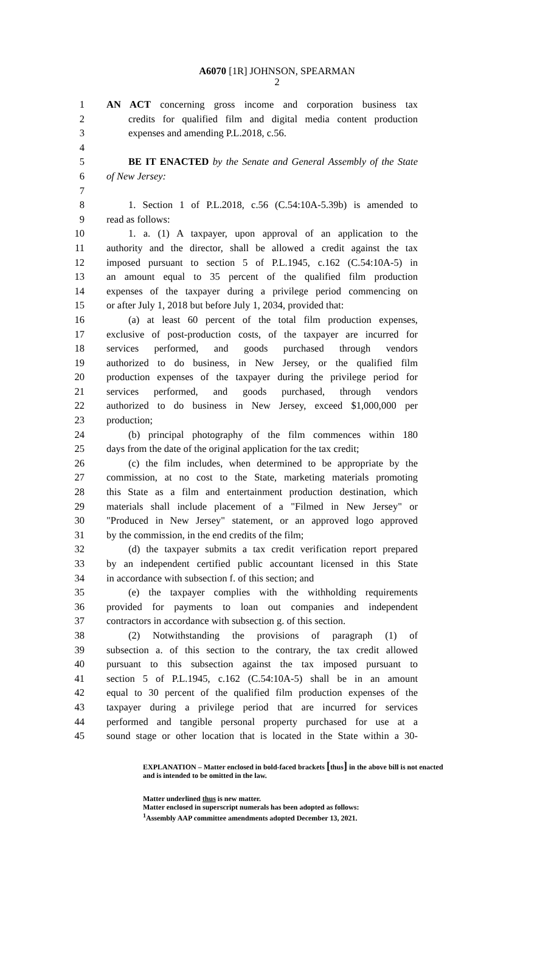A6070 [1R] JOHNSON, SPEARMAN
2
1 AN ACT concerning gross income and corporation business tax
2 credits for qualified film and digital media content production
3 expenses and amending P.L.2018, c.56.
4
5 BE IT ENACTED by the Senate and General Assembly of the State
6 of New Jersey:
7
8 1. Section 1 of P.L.2018, c.56 (C.54:10A-5.39b) is amended to
9 read as follows:
10 1. a. (1) A taxpayer, upon approval of an application to the
11 authority and the director, shall be allowed a credit against the tax
12 imposed pursuant to section 5 of P.L.1945, c.162 (C.54:10A-5) in
13 an amount equal to 35 percent of the qualified film production
14 expenses of the taxpayer during a privilege period commencing on
15 or after July 1, 2018 but before July 1, 2034, provided that:
16 (a) at least 60 percent of the total film production expenses,
17 exclusive of post-production costs, of the taxpayer are incurred for
18 services performed, and goods purchased through vendors
19 authorized to do business, in New Jersey, or the qualified film
20 production expenses of the taxpayer during the privilege period for
21 services performed, and goods purchased, through vendors
22 authorized to do business in New Jersey, exceed $1,000,000 per
23 production;
24 (b) principal photography of the film commences within 180
25 days from the date of the original application for the tax credit;
26 (c) the film includes, when determined to be appropriate by the
27 commission, at no cost to the State, marketing materials promoting
28 this State as a film and entertainment production destination, which
29 materials shall include placement of a "Filmed in New Jersey" or
30 "Produced in New Jersey" statement, or an approved logo approved
31 by the commission, in the end credits of the film;
32 (d) the taxpayer submits a tax credit verification report prepared
33 by an independent certified public accountant licensed in this State
34 in accordance with subsection f. of this section; and
35 (e) the taxpayer complies with the withholding requirements
36 provided for payments to loan out companies and independent
37 contractors in accordance with subsection g. of this section.
38 (2) Notwithstanding the provisions of paragraph (1) of
39 subsection a. of this section to the contrary, the tax credit allowed
40 pursuant to this subsection against the tax imposed pursuant to
41 section 5 of P.L.1945, c.162 (C.54:10A-5) shall be in an amount
42 equal to 30 percent of the qualified film production expenses of the
43 taxpayer during a privilege period that are incurred for services
44 performed and tangible personal property purchased for use at a
45 sound stage or other location that is located in the State within a 30-
EXPLANATION – Matter enclosed in bold-faced brackets [thus] in the above bill is not enacted and is intended to be omitted in the law.
Matter underlined thus is new matter.
Matter enclosed in superscript numerals has been adopted as follows:
<sup>1</sup> Assembly AAP committee amendments adopted December 13, 2021.